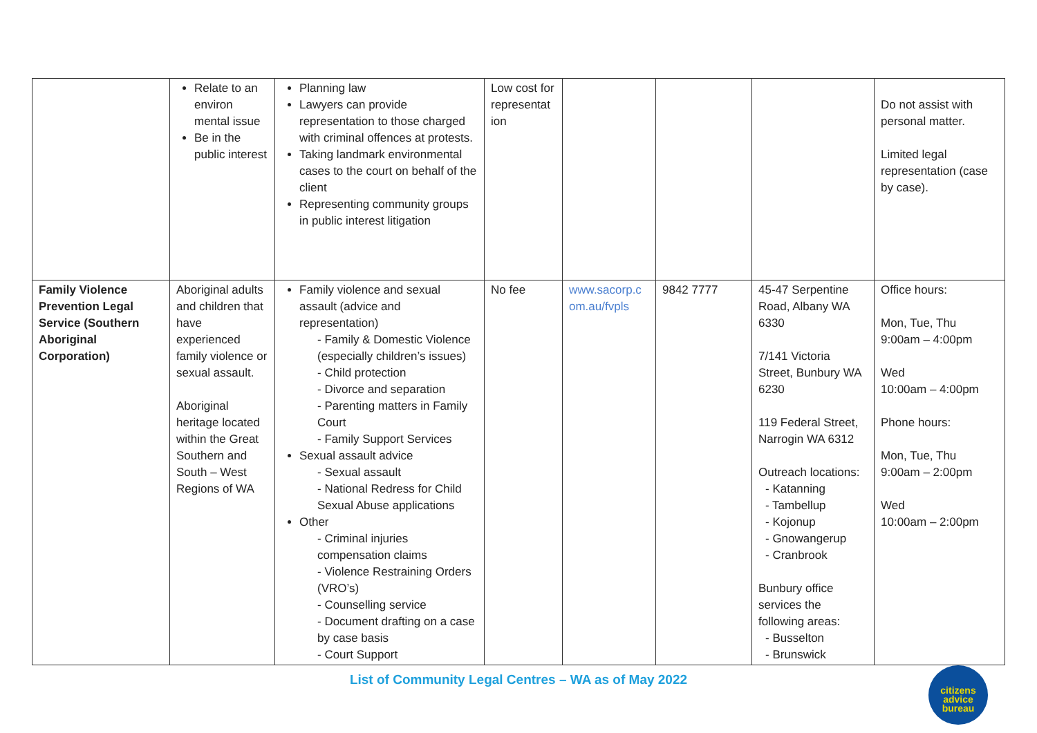| | Relate to an environ mental issue Be in the public interest | Planning law Lawyers can provide representation to those charged with criminal offences at protests. Taking landmark environmental cases to the court on behalf of the client Representing community groups in public interest litigation | Low cost for representat ion | | | | Do not assist with personal matter. Limited legal representation (case by case). |
| Family Violence Prevention Legal Service (Southern Aboriginal Corporation) | Aboriginal adults and children that have experienced family violence or sexual assault. Aboriginal heritage located within the Great Southern and South – West Regions of WA | Family violence and sexual assault (advice and representation) - Family & Domestic Violence (especially children’s issues) - Child protection - Divorce and separation - Parenting matters in Family Court - Family Support Services Sexual assault advice - Sexual assault - National Redress for Child Sexual Abuse applications Other - Criminal injuries compensation claims - Violence Restraining Orders (VRO’s) - Counselling service - Document drafting on a case by case basis - Court Support | No fee | www.sacorp.c om.au/fvpls | 9842 7777 | 45-47 Serpentine Road, Albany WA 6330 7/141 Victoria Street, Bunbury WA 6230 119 Federal Street, Narrogin WA 6312 Outreach locations: - Katanning - Tambellup - Kojonup - Gnowangerup - Cranbrook Bunbury office services the following areas: - Busselton - Brunswick | Office hours: Mon, Tue, Thu 9:00am – 4:00pm Wed 10:00am – 4:00pm Phone hours: Mon, Tue, Thu 9:00am – 2:00pm Wed 10:00am – 2:00pm |
List of Community Legal Centres – WA as of May 2022
citizens
advice
bureau